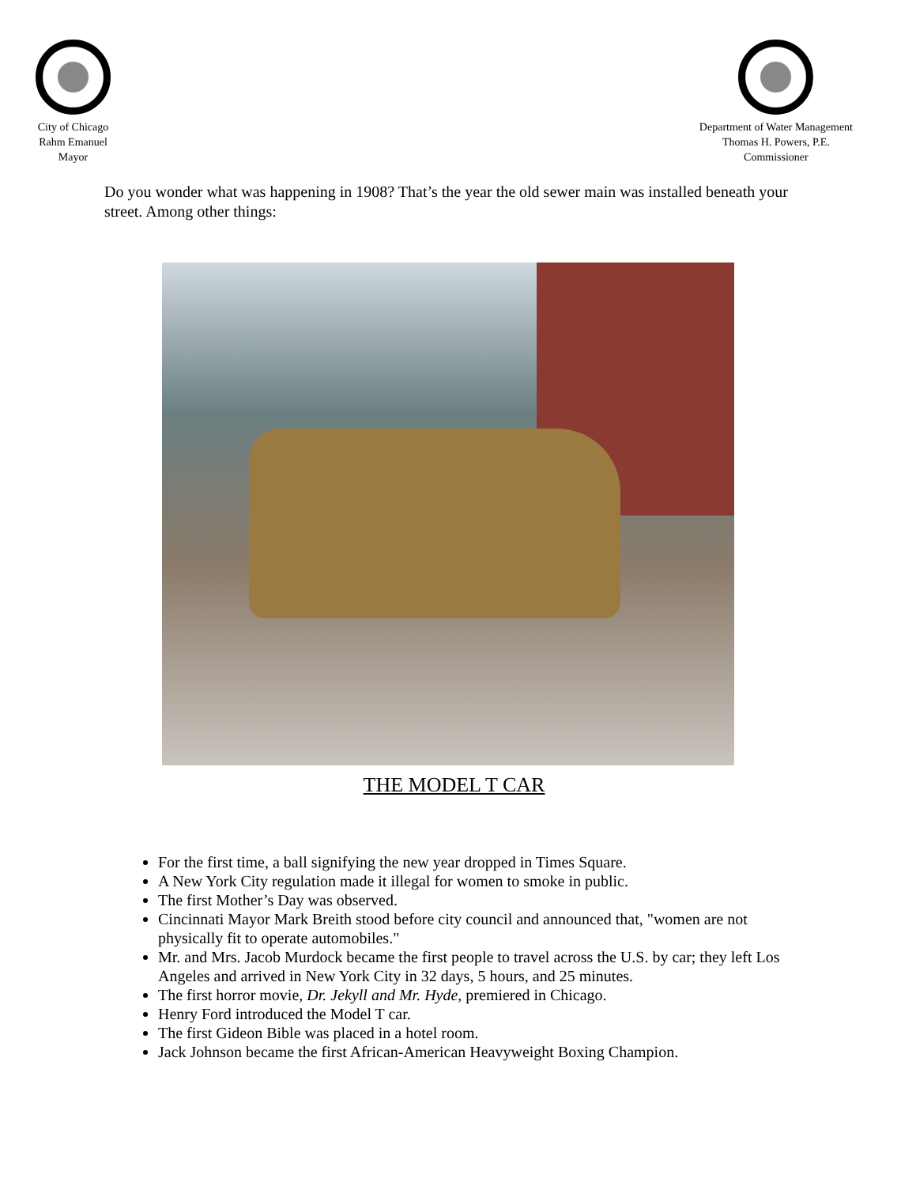City of Chicago
Rahm Emanuel
Mayor
Department of Water Management
Thomas H. Powers, P.E.
Commissioner
Do you wonder what was happening in 1908? That’s the year the old sewer main was installed beneath your street. Among other things:
THE MODEL T CAR
For the first time, a ball signifying the new year dropped in Times Square.
A New York City regulation made it illegal for women to smoke in public.
The first Mother’s Day was observed.
Cincinnati Mayor Mark Breith stood before city council and announced that, "women are not physically fit to operate automobiles."
Mr. and Mrs. Jacob Murdock became the first people to travel across the U.S. by car; they left Los Angeles and arrived in New York City in 32 days, 5 hours, and 25 minutes.
The first horror movie, Dr. Jekyll and Mr. Hyde, premiered in Chicago.
Henry Ford introduced the Model T car.
The first Gideon Bible was placed in a hotel room.
Jack Johnson became the first African-American Heavyweight Boxing Champion.